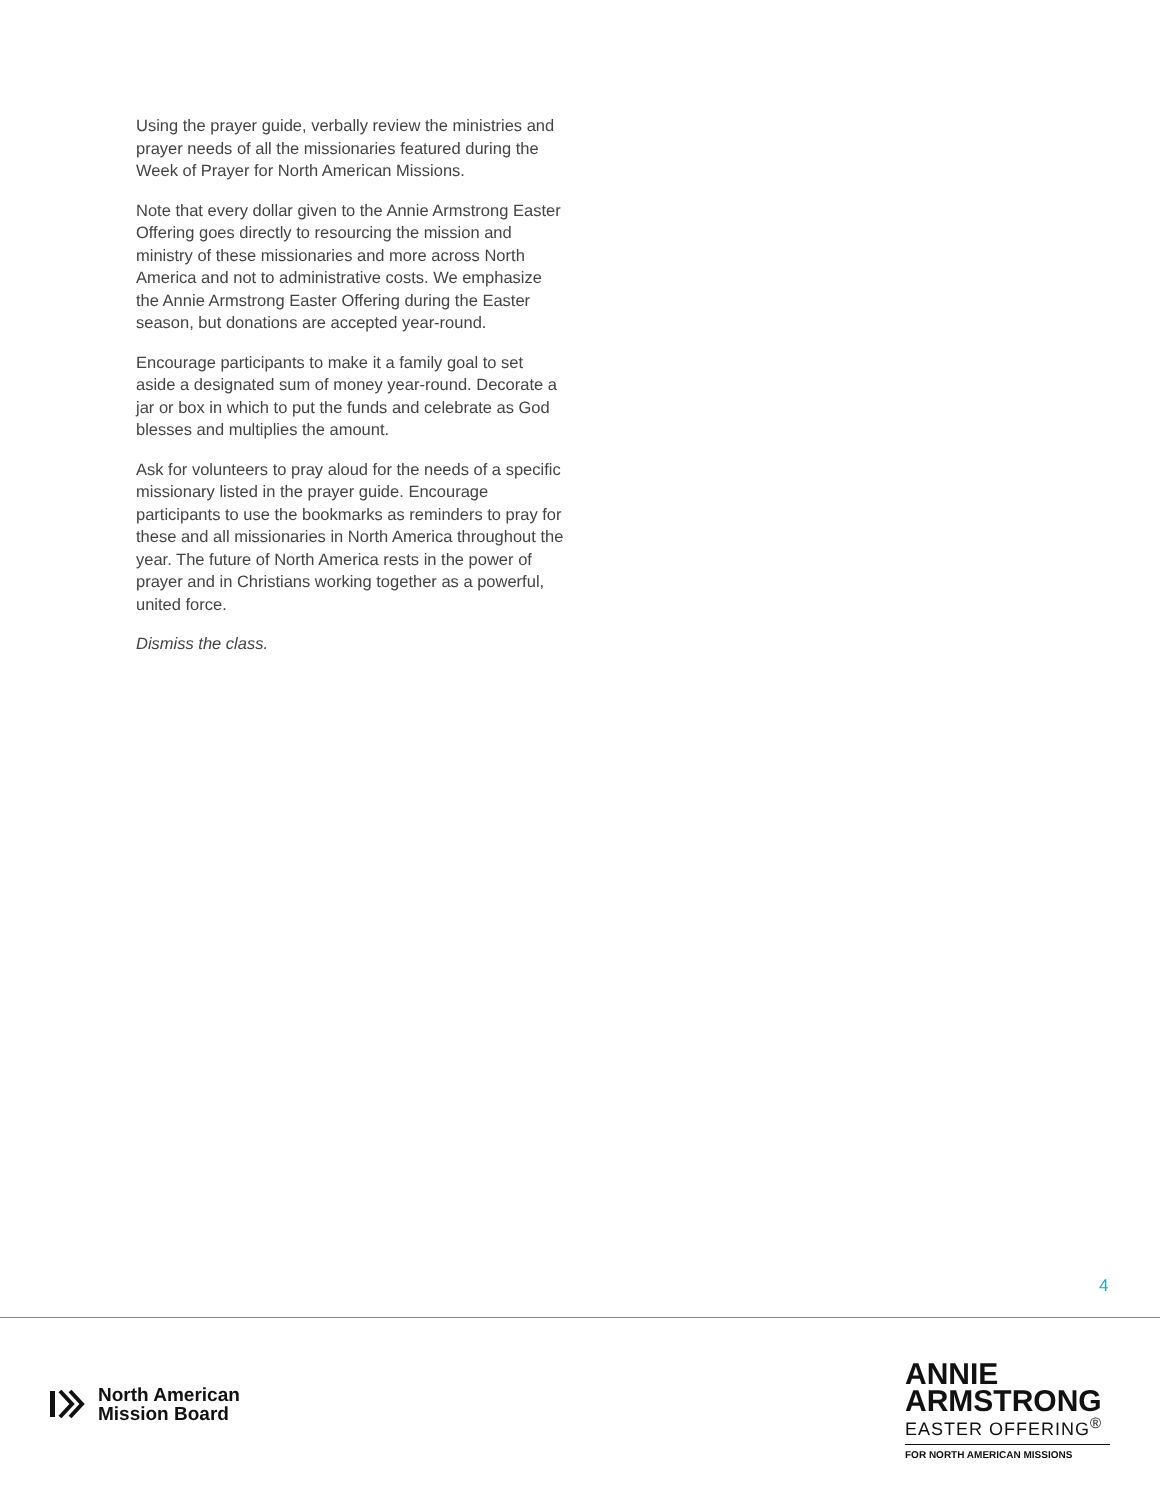Using the prayer guide, verbally review the ministries and prayer needs of all the missionaries featured during the Week of Prayer for North American Missions.
Note that every dollar given to the Annie Armstrong Easter Offering goes directly to resourcing the mission and ministry of these missionaries and more across North America and not to administrative costs. We emphasize the Annie Armstrong Easter Offering during the Easter season, but donations are accepted year-round.
Encourage participants to make it a family goal to set aside a designated sum of money year-round. Decorate a jar or box in which to put the funds and celebrate as God blesses and multiplies the amount.
Ask for volunteers to pray aloud for the needs of a specific missionary listed in the prayer guide. Encourage participants to use the bookmarks as reminders to pray for these and all missionaries in North America throughout the year. The future of North America rests in the power of prayer and in Christians working together as a powerful, united force.
Dismiss the class.
4
North American
Mission Board
ANNIE
ARMSTRONG
EASTER OFFERING<sup>®</sup>
FOR NORTH AMERICAN MISSIONS